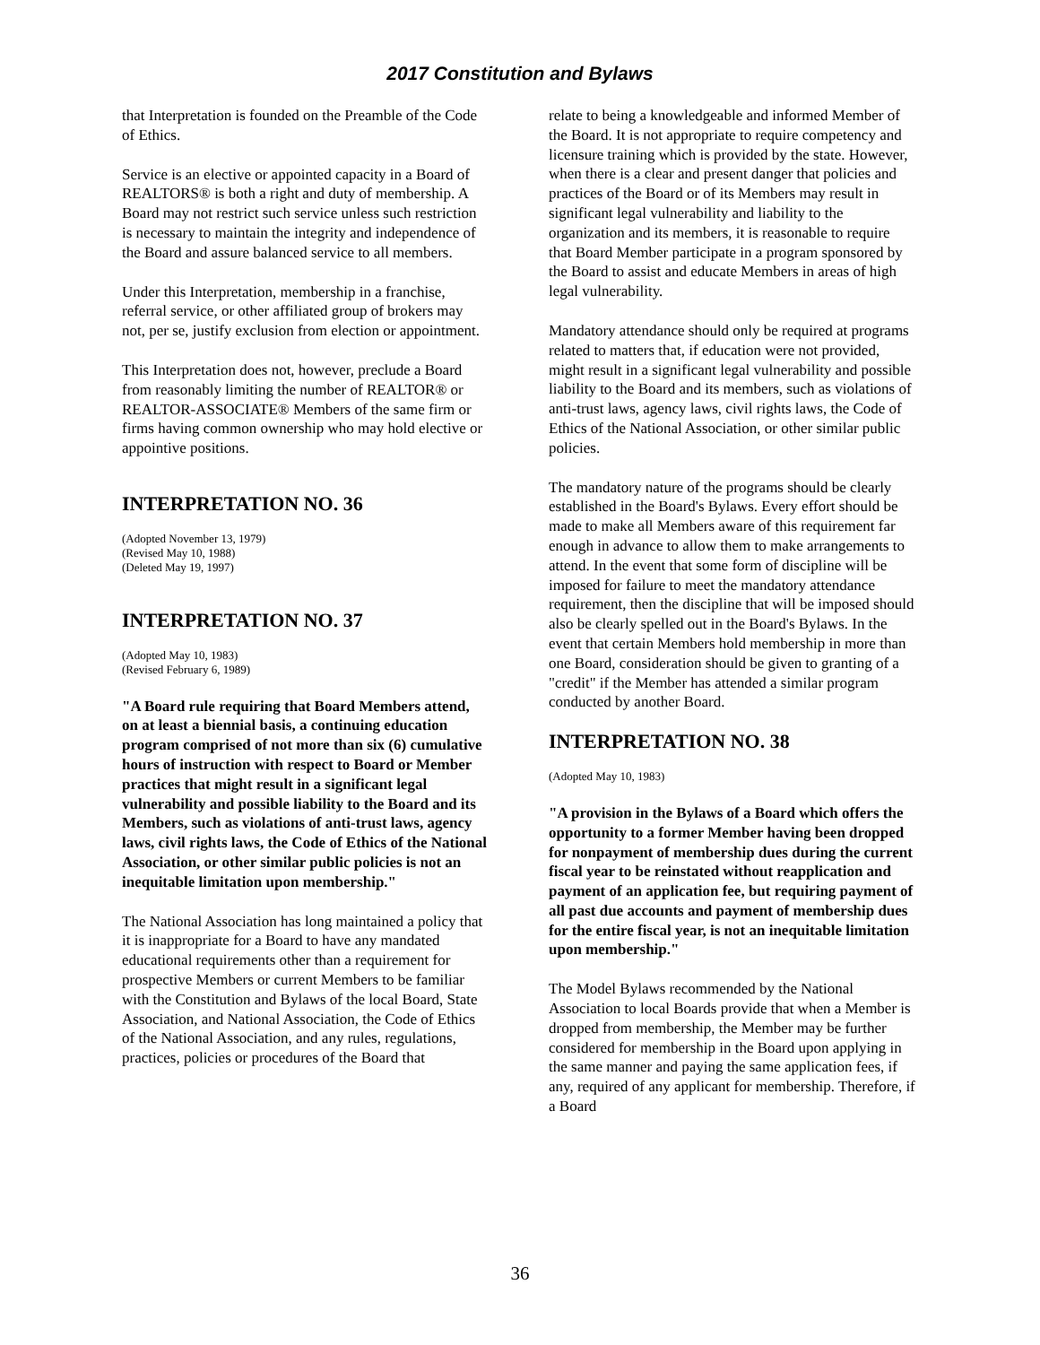2017 Constitution and Bylaws
that Interpretation is founded on the Preamble of the Code of Ethics.
Service is an elective or appointed capacity in a Board of REALTORS® is both a right and duty of membership. A Board may not restrict such service unless such restriction is necessary to maintain the integrity and independence of the Board and assure balanced service to all members.
Under this Interpretation, membership in a franchise, referral service, or other affiliated group of brokers may not, per se, justify exclusion from election or appointment.
This Interpretation does not, however, preclude a Board from reasonably limiting the number of REALTOR® or REALTOR-ASSOCIATE® Members of the same firm or firms having common ownership who may hold elective or appointive positions.
INTERPRETATION NO. 36
(Adopted November 13, 1979)
(Revised May 10, 1988)
(Deleted May 19, 1997)
INTERPRETATION NO. 37
(Adopted May 10, 1983)
(Revised February 6, 1989)
"A Board rule requiring that Board Members attend, on at least a biennial basis, a continuing education program comprised of not more than six (6) cumulative hours of instruction with respect to Board or Member practices that might result in a significant legal vulnerability and possible liability to the Board and its Members, such as violations of anti-trust laws, agency laws, civil rights laws, the Code of Ethics of the National Association, or other similar public policies is not an inequitable limitation upon membership."
The National Association has long maintained a policy that it is inappropriate for a Board to have any mandated educational requirements other than a requirement for prospective Members or current Members to be familiar with the Constitution and Bylaws of the local Board, State Association, and National Association, the Code of Ethics of the National Association, and any rules, regulations, practices, policies or procedures of the Board that
relate to being a knowledgeable and informed Member of the Board. It is not appropriate to require competency and licensure training which is provided by the state. However, when there is a clear and present danger that policies and practices of the Board or of its Members may result in significant legal vulnerability and liability to the organization and its members, it is reasonable to require that Board Member participate in a program sponsored by the Board to assist and educate Members in areas of high legal vulnerability.
Mandatory attendance should only be required at programs related to matters that, if education were not provided, might result in a significant legal vulnerability and possible liability to the Board and its members, such as violations of anti-trust laws, agency laws, civil rights laws, the Code of Ethics of the National Association, or other similar public policies.
The mandatory nature of the programs should be clearly established in the Board's Bylaws. Every effort should be made to make all Members aware of this requirement far enough in advance to allow them to make arrangements to attend. In the event that some form of discipline will be imposed for failure to meet the mandatory attendance requirement, then the discipline that will be imposed should also be clearly spelled out in the Board's Bylaws. In the event that certain Members hold membership in more than one Board, consideration should be given to granting of a "credit" if the Member has attended a similar program conducted by another Board.
INTERPRETATION NO. 38
(Adopted May 10, 1983)
"A provision in the Bylaws of a Board which offers the opportunity to a former Member having been dropped for nonpayment of membership dues during the current fiscal year to be reinstated without reapplication and payment of an application fee, but requiring payment of all past due accounts and payment of membership dues for the entire fiscal year, is not an inequitable limitation upon membership."
The Model Bylaws recommended by the National Association to local Boards provide that when a Member is dropped from membership, the Member may be further considered for membership in the Board upon applying in the same manner and paying the same application fees, if any, required of any applicant for membership. Therefore, if a Board
36